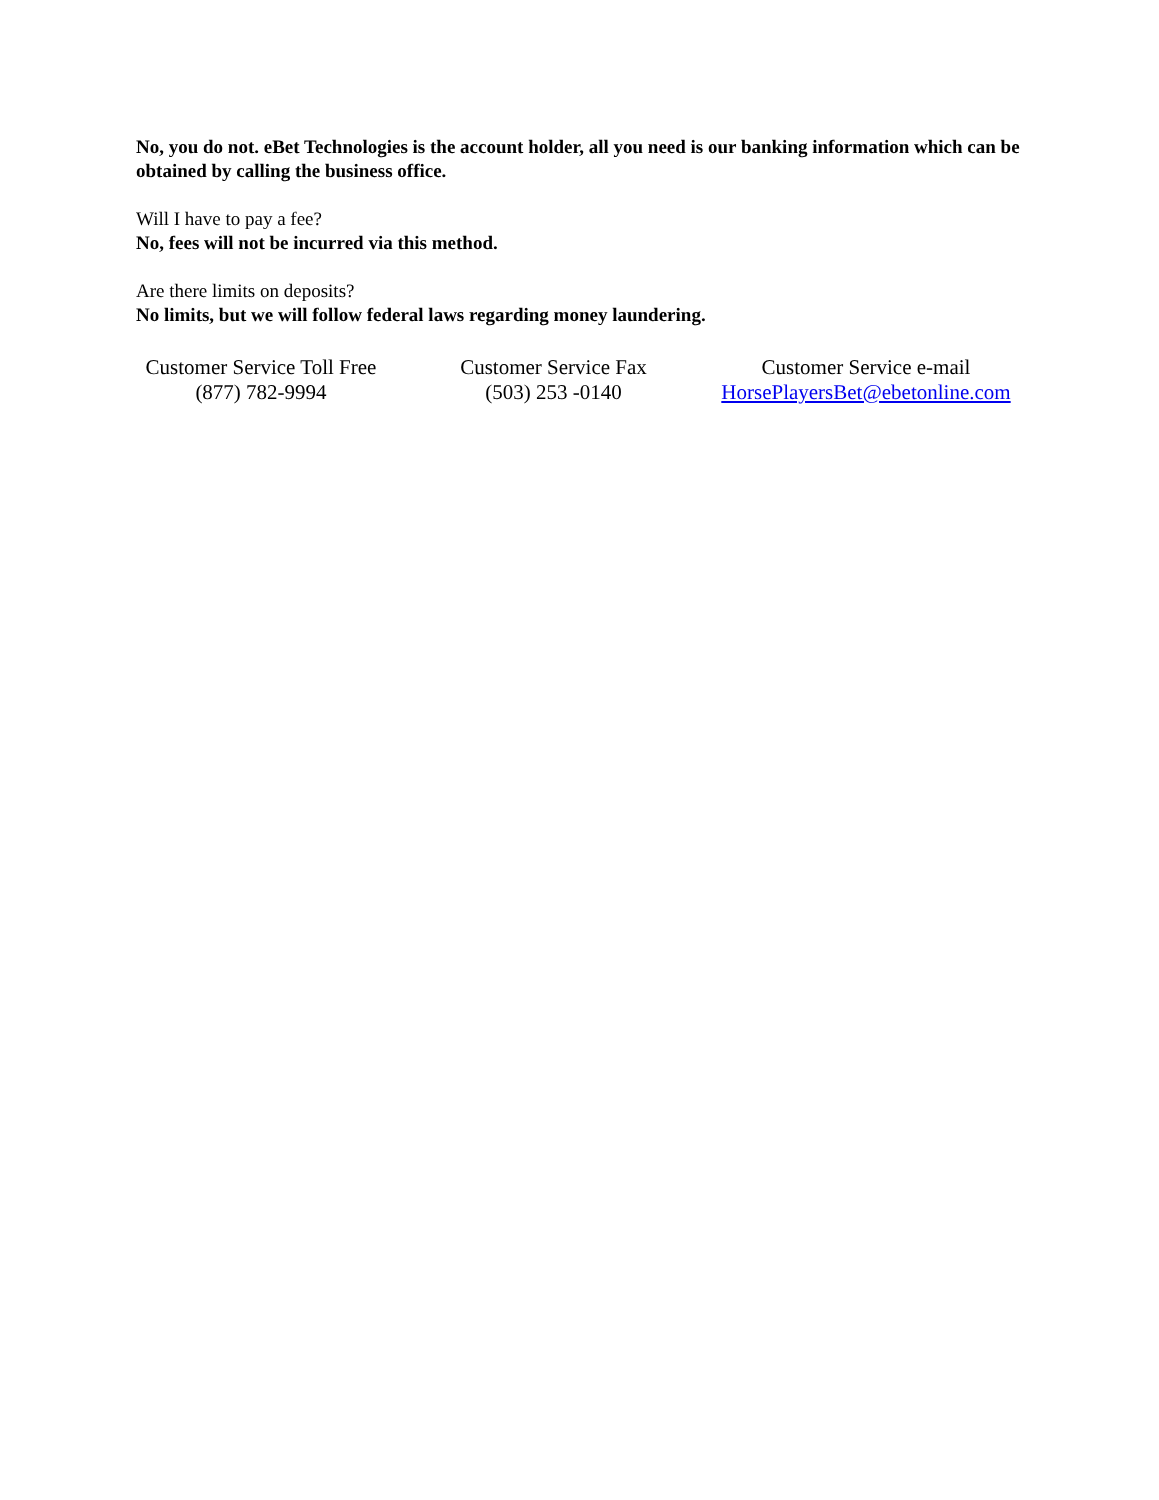No, you do not. eBet Technologies is the account holder, all you need is our banking information which can be obtained by calling the business office.
Will I have to pay a fee?
No, fees will not be incurred via this method.
Are there limits on deposits?
No limits, but we will follow federal laws regarding money laundering.
Customer Service Toll Free
(877) 782-9994
Customer Service Fax
(503) 253 -0140
Customer Service e-mail
HorsePlayersBet@ebetonline.com